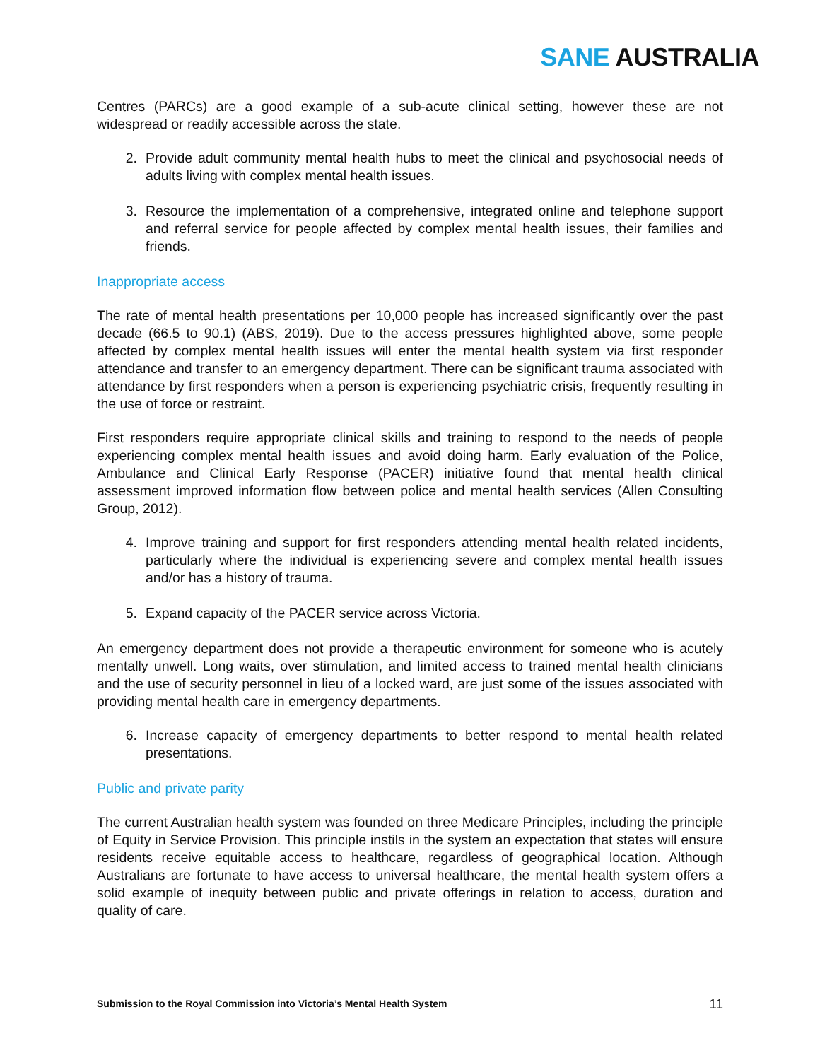SANE AUSTRALIA
Centres (PARCs) are a good example of a sub-acute clinical setting, however these are not widespread or readily accessible across the state.
2. Provide adult community mental health hubs to meet the clinical and psychosocial needs of adults living with complex mental health issues.
3. Resource the implementation of a comprehensive, integrated online and telephone support and referral service for people affected by complex mental health issues, their families and friends.
Inappropriate access
The rate of mental health presentations per 10,000 people has increased significantly over the past decade (66.5 to 90.1) (ABS, 2019). Due to the access pressures highlighted above, some people affected by complex mental health issues will enter the mental health system via first responder attendance and transfer to an emergency department. There can be significant trauma associated with attendance by first responders when a person is experiencing psychiatric crisis, frequently resulting in the use of force or restraint.
First responders require appropriate clinical skills and training to respond to the needs of people experiencing complex mental health issues and avoid doing harm. Early evaluation of the Police, Ambulance and Clinical Early Response (PACER) initiative found that mental health clinical assessment improved information flow between police and mental health services (Allen Consulting Group, 2012).
4. Improve training and support for first responders attending mental health related incidents, particularly where the individual is experiencing severe and complex mental health issues and/or has a history of trauma.
5. Expand capacity of the PACER service across Victoria.
An emergency department does not provide a therapeutic environment for someone who is acutely mentally unwell. Long waits, over stimulation, and limited access to trained mental health clinicians and the use of security personnel in lieu of a locked ward, are just some of the issues associated with providing mental health care in emergency departments.
6. Increase capacity of emergency departments to better respond to mental health related presentations.
Public and private parity
The current Australian health system was founded on three Medicare Principles, including the principle of Equity in Service Provision. This principle instils in the system an expectation that states will ensure residents receive equitable access to healthcare, regardless of geographical location. Although Australians are fortunate to have access to universal healthcare, the mental health system offers a solid example of inequity between public and private offerings in relation to access, duration and quality of care.
Submission to the Royal Commission into Victoria’s Mental Health System 11